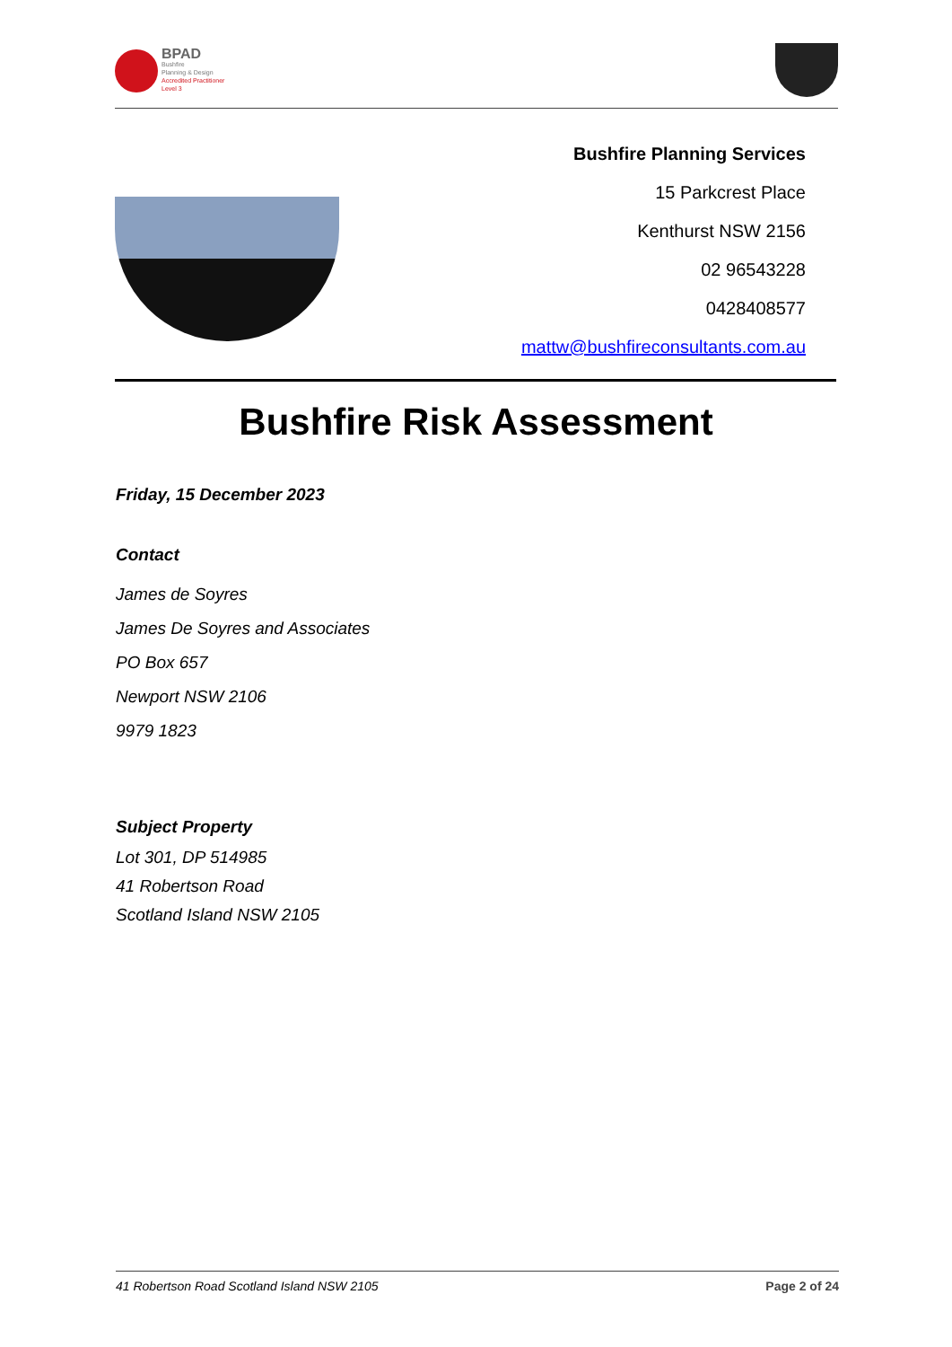BPAD
Bushfire
Planning & Design
Accredited Practitioner
Level 3
Bushfire Planning Services
15 Parkcrest Place
Kenthurst NSW 2156
02 96543228
0428408577
mattw@bushfireconsultants.com.au
Bushfire Risk Assessment
Friday, 15 December 2023
Contact
James de Soyres
James De Soyres and Associates
PO Box 657
Newport NSW 2106
9979 1823
Subject Property
Lot 301, DP 514985
41 Robertson Road
Scotland Island NSW 2105
41 Robertson Road Scotland Island NSW 2105 Page 2 of 24